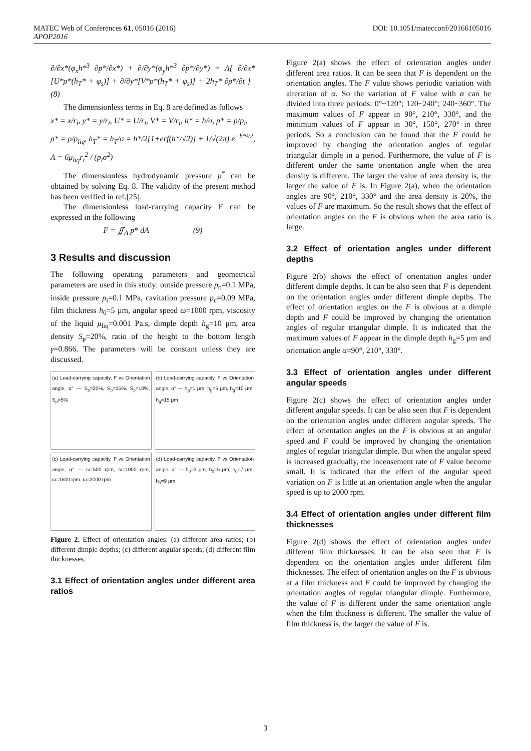MATEC Web of Conferences 61, 05016 (2016)
APOP2016 DOI: 10.1051/matecconf/20166105016
∂/∂x*(φ<sub>x</sub>h*<sup>3</sup> ∂p*/∂x*) + ∂/∂y*(φ<sub>y</sub>h*<sup>3</sup> ∂p*/∂y*) = Λ{ ∂/∂x*[U*ρ*(h<sub>T</sub>* + φ<sub>s</sub>)] + ∂/∂y*[V*ρ*(h<sub>T</sub>* + φ<sub>s</sub>)] + 2h<sub>T</sub>* ∂ρ*/∂t } (8)
The dimensionless terms in Eq. 8 are defined as follows
x* = x/r<sub>i</sub>, y* = y/r<sub>i</sub>, U* = U/r<sub>i</sub>, V* = V/r<sub>i</sub>, h* = h/σ, p* = p/p<sub>i</sub>,
ρ* = ρ/ρ<sub>liq</sub>, h<sub>T</sub>* = h<sub>T</sub>/σ = h*/2[1+erf(h*/√2)] + 1/√(2π) e<sup>−h*²/2</sup>,
Λ = 6μ<sub>liq</sub>r<sub>i</sub><sup>2</sup> / (p<sub>i</sub>σ<sup>2</sup>)
The dimensionless hydrodynamic pressure p<sup>*</sup> can be obtained by solving Eq. 8. The validity of the present method has been verified in ref.[25].
The dimensionless load-carrying capacity F can be expressed in the following
F = ∬<sub>A</sub> p* dA (9)
3 Results and discussion
The following operating parameters and geometrical parameters are used in this study: outside pressure p<sub>o</sub>=0.1 MPa, inside pressure p<sub>i</sub>=0.1 MPa, cavitation pressure p<sub>c</sub>=0.09 MPa, film thickness h<sub>0</sub>=5 μm, angular speed ω=1000 rpm, viscosity of the liquid μ<sub>liq</sub>=0.001 Pa.s, dimple depth h<sub>g</sub>=10 μm, area density S<sub>p</sub>=20%, ratio of the height to the bottom length γ=0.866. The parameters will be constant unless they are discussed.
(a) Load-carrying capacity, F vs Orientation angle, α° — S<sub>p</sub>=20%, S<sub>p</sub>=15%, S<sub>p</sub>=10%, S<sub>p</sub>=5%
(b) Load-carrying capacity, F vs Orientation angle, α° — h<sub>g</sub>=1 μm, h<sub>g</sub>=5 μm, h<sub>g</sub>=10 μm, h<sub>g</sub>=15 μm
(c) Load-carrying capacity, F vs Orientation angle, α° — ω=500 rpm, ω=1000 rpm, ω=1500 rpm, ω=2000 rpm
(d) Load-carrying capacity, F vs Orientation angle, α° — h<sub>0</sub>=3 μm, h<sub>0</sub>=5 μm, h<sub>0</sub>=7 μm, h<sub>0</sub>=9 μm
Figure 2. Effect of orientation angles: (a) different area ratios; (b) different dimple depths; (c) different angular speeds; (d) different film thicknesses.
3.1 Effect of orientation angles under different area ratios
Figure 2(a) shows the effect of orientation angles under different area ratios. It can be seen that F is dependent on the orientation angles. The F value shows periodic variation with alteration of α. So the variation of F value with α can be divided into three periods: 0°~120°; 120~240°; 240~360°. The maximum values of F appear in 90°, 210°, 330°, and the minimum values of F appear in 30°, 150°, 270° in three periods. So a conclusion can be found that the F could be improved by changing the orientation angles of regular triangular dimple in a period. Furthermore, the value of F is different under the same orientation angle when the area density is different. The larger the value of area density is, the larger the value of F is. In Figure 2(a), when the orientation angles are 90°, 210°, 330° and the area density is 20%, the values of F are maximum. So the result shows that the effect of orientation angles on the F is obvious when the area ratio is large.
3.2 Effect of orientation angles under different depths
Figure 2(b) shows the effect of orientation angles under different dimple depths. It can be also seen that F is dependent on the orientation angles under different dimple depths. The effect of orientation angles on the F is obvious at a dimple depth and F could be improved by changing the orientation angles of regular triangular dimple. It is indicated that the maximum values of F appear in the dimple depth h<sub>g</sub>=5 μm and orientation angle α=90°, 210°, 330°.
3.3 Effect of orientation angles under different angular speeds
Figure 2(c) shows the effect of orientation angles under different angular speeds. It can be also seen that F is dependent on the orientation angles under different angular speeds. The effect of orientation angles on the F is obvious at an angular speed and F could be improved by changing the orientation angles of regular triangular dimple. But when the angular speed is increased gradually, the incensement rate of F value become small. It is indicated that the effect of the angular speed variation on F is little at an orientation angle when the angular speed is up to 2000 rpm.
3.4 Effect of orientation angles under different film thicknesses
Figure 2(d) shows the effect of orientation angles under different film thicknesses. It can be also seen that F is dependent on the orientation angles under different film thicknesses. The effect of orientation angles on the F is obvious at a film thickness and F could be improved by changing the orientation angles of regular triangular dimple. Furthermore, the value of F is different under the same orientation angle when the film thickness is different. The smaller the value of film thickness is, the larger the value of F is.
3